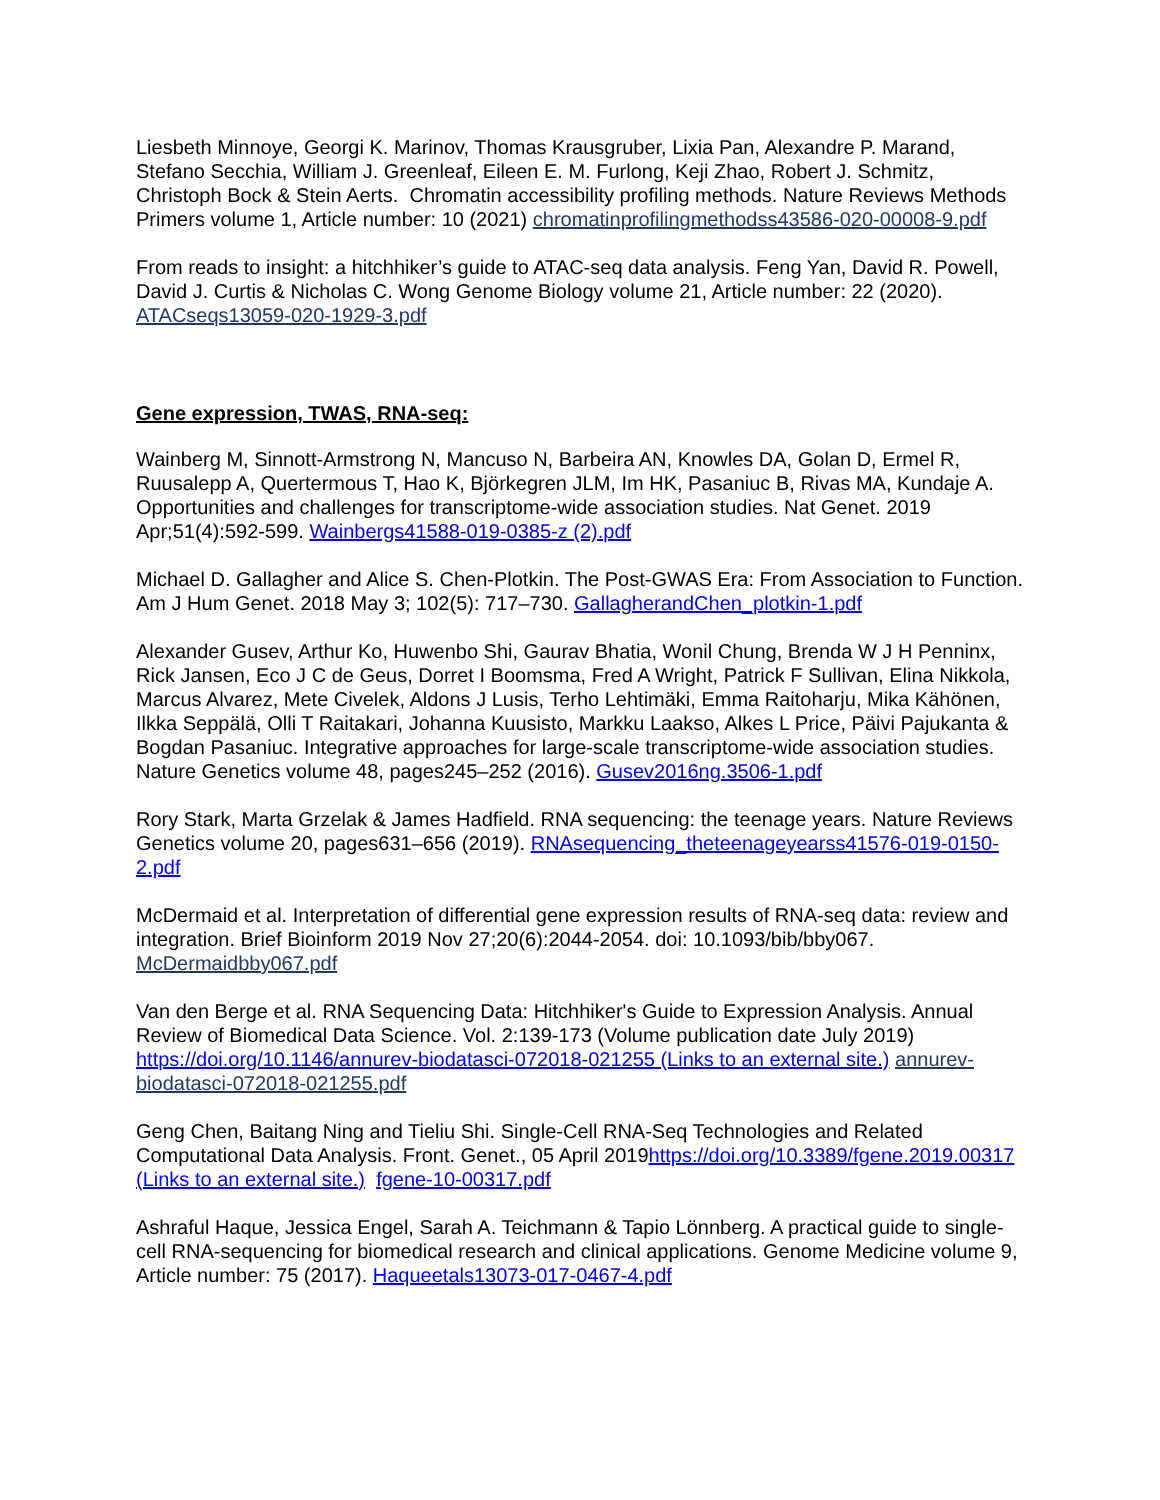Liesbeth Minnoye, Georgi K. Marinov, Thomas Krausgruber, Lixia Pan, Alexandre P. Marand, Stefano Secchia, William J. Greenleaf, Eileen E. M. Furlong, Keji Zhao, Robert J. Schmitz, Christoph Bock & Stein Aerts. Chromatin accessibility profiling methods. Nature Reviews Methods Primers volume 1, Article number: 10 (2021) chromatinprofilingmethodss43586-020-00008-9.pdf
From reads to insight: a hitchhiker’s guide to ATAC-seq data analysis. Feng Yan, David R. Powell, David J. Curtis & Nicholas C. Wong Genome Biology volume 21, Article number: 22 (2020). ATACseqs13059-020-1929-3.pdf
Gene expression, TWAS, RNA-seq:
Wainberg M, Sinnott-Armstrong N, Mancuso N, Barbeira AN, Knowles DA, Golan D, Ermel R, Ruusalepp A, Quertermous T, Hao K, Björkegren JLM, Im HK, Pasaniuc B, Rivas MA, Kundaje A. Opportunities and challenges for transcriptome-wide association studies. Nat Genet. 2019 Apr;51(4):592-599. Wainbergs41588-019-0385-z (2).pdf
Michael D. Gallagher and Alice S. Chen-Plotkin. The Post-GWAS Era: From Association to Function. Am J Hum Genet. 2018 May 3; 102(5): 717–730. GallagherandChen_plotkin-1.pdf
Alexander Gusev, Arthur Ko, Huwenbo Shi, Gaurav Bhatia, Wonil Chung, Brenda W J H Penninx, Rick Jansen, Eco J C de Geus, Dorret I Boomsma, Fred A Wright, Patrick F Sullivan, Elina Nikkola, Marcus Alvarez, Mete Civelek, Aldons J Lusis, Terho Lehtimäki, Emma Raitoharju, Mika Kähönen, Ilkka Seppälä, Olli T Raitakari, Johanna Kuusisto, Markku Laakso, Alkes L Price, Päivi Pajukanta & Bogdan Pasaniuc. Integrative approaches for large-scale transcriptome-wide association studies. Nature Genetics volume 48, pages245–252 (2016). Gusev2016ng.3506-1.pdf
Rory Stark, Marta Grzelak & James Hadfield. RNA sequencing: the teenage years. Nature Reviews Genetics volume 20, pages631–656 (2019). RNAsequencing_theteenageyearss41576-019-0150-2.pdf
McDermaid et al. Interpretation of differential gene expression results of RNA-seq data: review and integration. Brief Bioinform 2019 Nov 27;20(6):2044-2054. doi: 10.1093/bib/bby067. McDermaidbby067.pdf
Van den Berge et al. RNA Sequencing Data: Hitchhiker's Guide to Expression Analysis. Annual Review of Biomedical Data Science. Vol. 2:139-173 (Volume publication date July 2019) https://doi.org/10.1146/annurev-biodatasci-072018-021255 (Links to an external site.) annurev-biodatasci-072018-021255.pdf
Geng Chen, Baitang Ning and Tieliu Shi. Single-Cell RNA-Seq Technologies and Related Computational Data Analysis. Front. Genet., 05 April 2019https://doi.org/10.3389/fgene.2019.00317 (Links to an external site.) fgene-10-00317.pdf
Ashraful Haque, Jessica Engel, Sarah A. Teichmann & Tapio Lönnberg. A practical guide to single-cell RNA-sequencing for biomedical research and clinical applications. Genome Medicine volume 9, Article number: 75 (2017). Haqueetals13073-017-0467-4.pdf